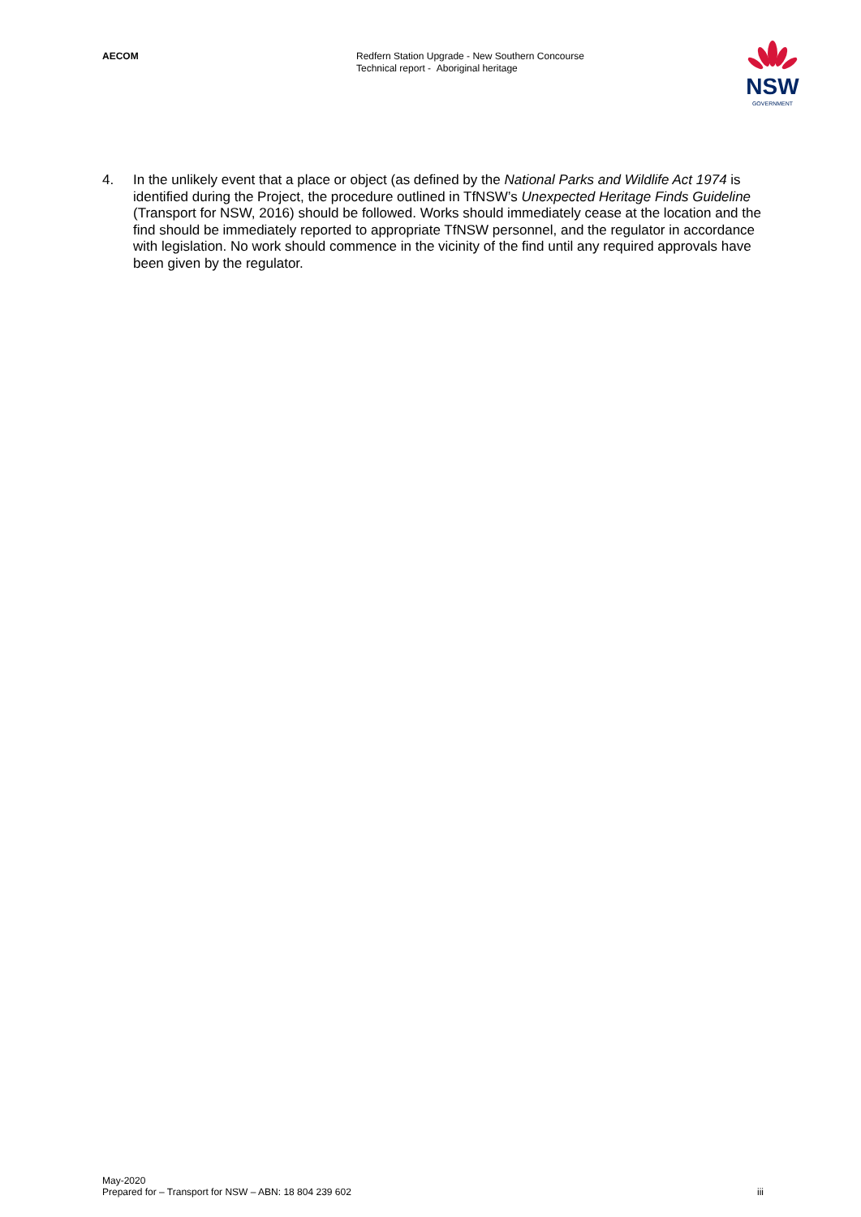AECOM Redfern Station Upgrade - New Southern Concourse
Technical report - Aboriginal heritage
NSW
GOVERNMENT
4. In the unlikely event that a place or object (as defined by the National Parks and Wildlife Act 1974 is identified during the Project, the procedure outlined in TfNSW’s Unexpected Heritage Finds Guideline (Transport for NSW, 2016) should be followed. Works should immediately cease at the location and the find should be immediately reported to appropriate TfNSW personnel, and the regulator in accordance with legislation. No work should commence in the vicinity of the find until any required approvals have been given by the regulator.
May-2020
Prepared for – Transport for NSW – ABN: 18 804 239 602 iii